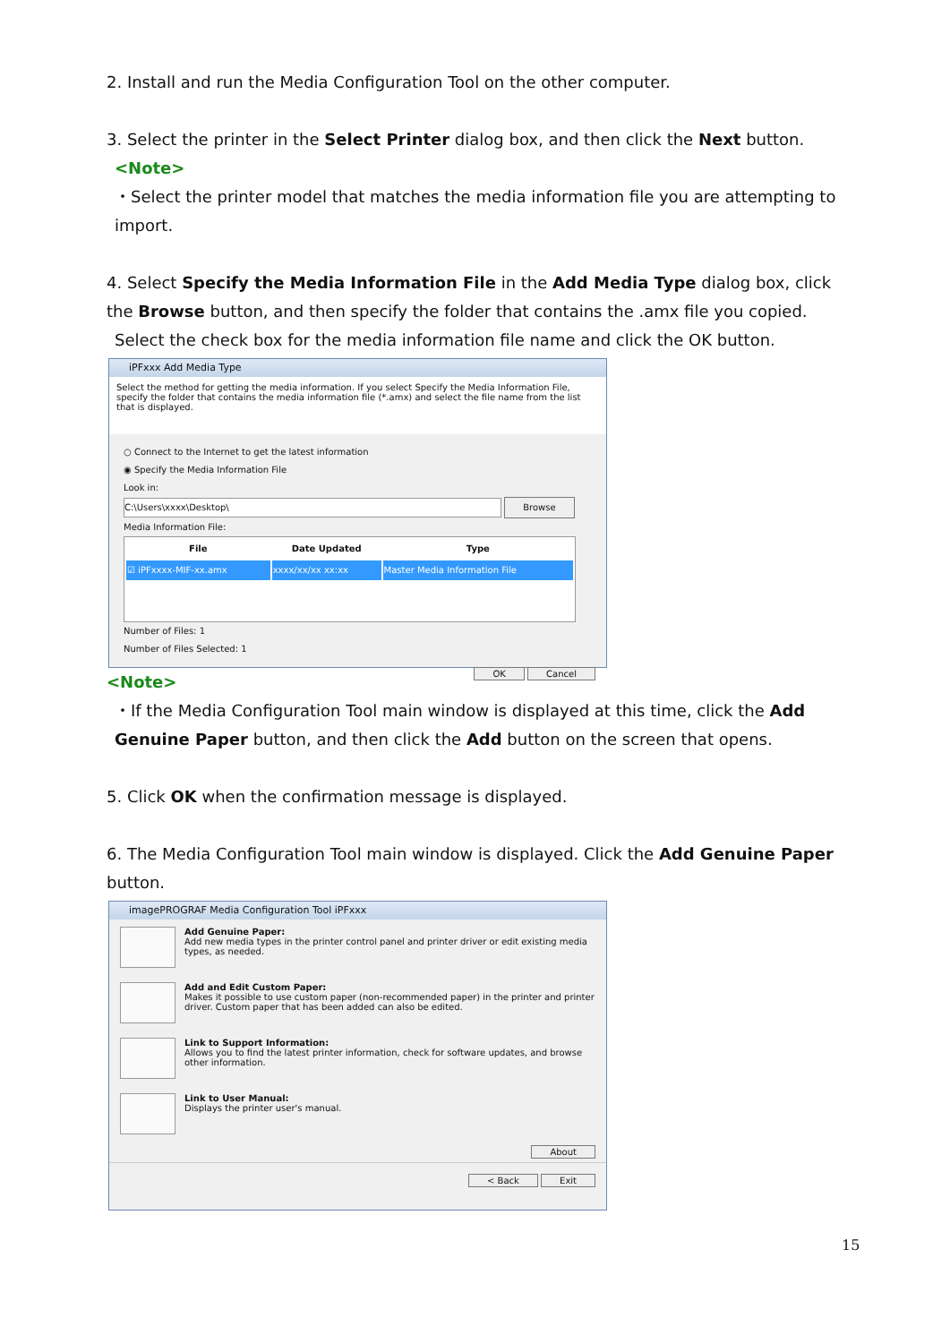2. Install and run the Media Configuration Tool on the other computer.
3. Select the printer in the Select Printer dialog box, and then click the Next button.
<Note>
・Select the printer model that matches the media information file you are attempting to import.
4. Select Specify the Media Information File in the Add Media Type dialog box, click the Browse button, and then specify the folder that contains the .amx file you copied.
Select the check box for the media information file name and click the OK button.
iPFxxx Add Media Type
Select the method for getting the media information. If you select Specify the Media Information File, specify the folder that contains the media information file (*.amx) and select the file name from the list that is displayed.
○ Connect to the Internet to get the latest information
◉ Specify the Media Information File
Look in:
C:\Users\xxxx\Desktop\ Browse
Media Information File:
| File | Date Updated | Type |
| --- | --- | --- |
| ☑ iPFxxxx-MIF-xx.amx | xxxx/xx/xx xx:xx | Master Media Information File |
Number of Files: 1
Number of Files Selected: 1
OK Cancel
<Note>
・If the Media Configuration Tool main window is displayed at this time, click the Add Genuine Paper button, and then click the Add button on the screen that opens.
5. Click OK when the confirmation message is displayed.
6. The Media Configuration Tool main window is displayed. Click the Add Genuine Paper button.
imagePROGRAF Media Configuration Tool iPFxxx
Add Genuine Paper:
Add new media types in the printer control panel and printer driver or edit existing media types, as needed.
Add and Edit Custom Paper:
Makes it possible to use custom paper (non-recommended paper) in the printer and printer driver. Custom paper that has been added can also be edited.
Link to Support Information:
Allows you to find the latest printer information, check for software updates, and browse other information.
Link to User Manual:
Displays the printer user's manual.
About
< Back Exit
15